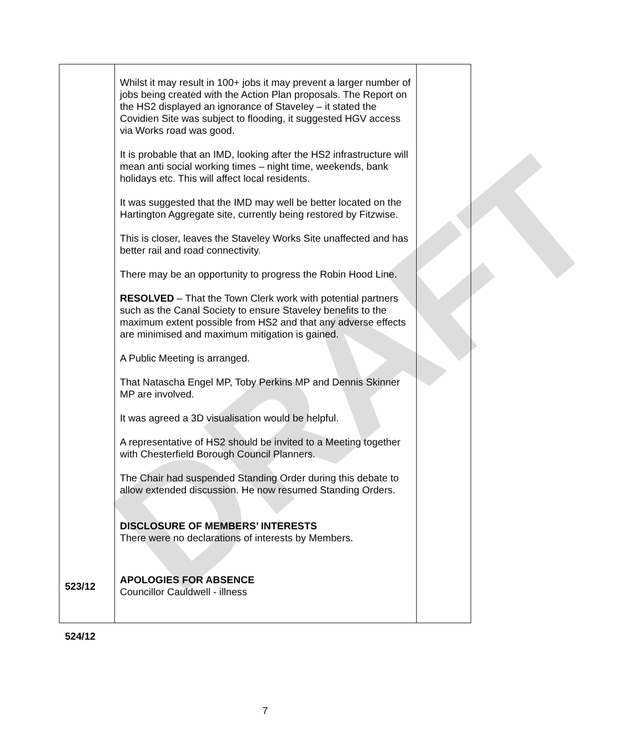DRAFT
| | Whilst it may result in 100+ jobs it may prevent a larger number of jobs being created with the Action Plan proposals. The Report on the HS2 displayed an ignorance of Staveley – it stated the Covidien Site was subject to flooding, it suggested HGV access via Works road was good. It is probable that an IMD, looking after the HS2 infrastructure will mean anti social working times – night time, weekends, bank holidays etc. This will affect local residents. It was suggested that the IMD may well be better located on the Hartington Aggregate site, currently being restored by Fitzwise. This is closer, leaves the Staveley Works Site unaffected and has better rail and road connectivity. There may be an opportunity to progress the Robin Hood Line. RESOLVED – That the Town Clerk work with potential partners such as the Canal Society to ensure Staveley benefits to the maximum extent possible from HS2 and that any adverse effects are minimised and maximum mitigation is gained. A Public Meeting is arranged. That Natascha Engel MP, Toby Perkins MP and Dennis Skinner MP are involved. It was agreed a 3D visualisation would be helpful. A representative of HS2 should be invited to a Meeting together with Chesterfield Borough Council Planners. The Chair had suspended Standing Order during this debate to allow extended discussion. He now resumed Standing Orders. DISCLOSURE OF MEMBERS’ INTERESTS There were no declarations of interests by Members. APOLOGIES FOR ABSENCE Councillor Cauldwell - illness | |
523/12
524/12
7